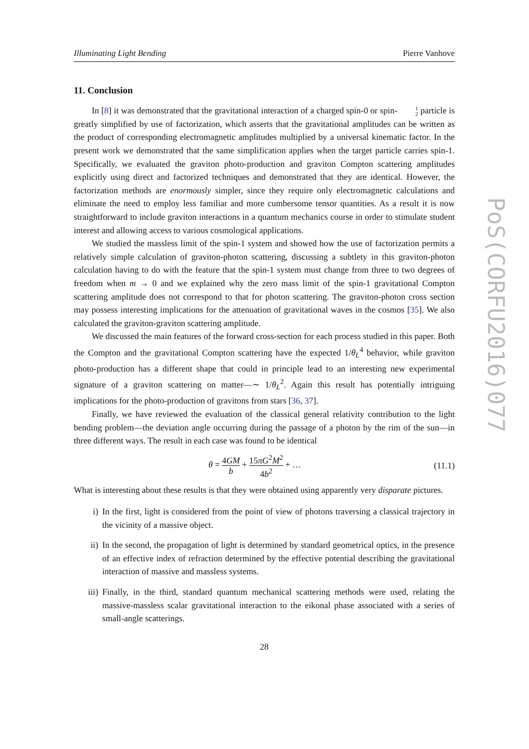Illuminating Light Bending Pierre Vanhove
11. Conclusion
In [8] it was demonstrated that the gravitational interaction of a charged spin-0 or spin-1 2 particle is greatly simplified by use of factorization, which asserts that the gravitational amplitudes can be written as the product of corresponding electromagnetic amplitudes multiplied by a universal kinematic factor. In the present work we demonstrated that the same simplification applies when the target particle carries spin-1. Specifically, we evaluated the graviton photo-production and graviton Compton scattering amplitudes explicitly using direct and factorized techniques and demonstrated that they are identical. However, the factorization methods are enormously simpler, since they require only electromagnetic calculations and eliminate the need to employ less familiar and more cumbersome tensor quantities. As a result it is now straightforward to include graviton interactions in a quantum mechanics course in order to stimulate student interest and allowing access to various cosmological applications.
We studied the massless limit of the spin-1 system and showed how the use of factorization permits a relatively simple calculation of graviton-photon scattering, discussing a subtlety in this graviton-photon calculation having to do with the feature that the spin-1 system must change from three to two degrees of freedom when m → 0 and we explained why the zero mass limit of the spin-1 gravitational Compton scattering amplitude does not correspond to that for photon scattering. The graviton-photon cross section may possess interesting implications for the attenuation of gravitational waves in the cosmos [35]. We also calculated the graviton-graviton scattering amplitude.
We discussed the main features of the forward cross-section for each process studied in this paper. Both the Compton and the gravitational Compton scattering have the expected 1/θ<sub>L</sub><sup>4</sup> behavior, while graviton photo-production has a different shape that could in principle lead to an interesting new experimental signature of a graviton scattering on matter—∼ 1/θ<sub>L</sub><sup>2</sup>. Again this result has potentially intriguing implications for the photo-production of gravitons from stars [36, 37].
Finally, we have reviewed the evaluation of the classical general relativity contribution to the light bending problem—the deviation angle occurring during the passage of a photon by the rim of the sun—in three different ways. The result in each case was found to be identical
θ = 4GM b + 15πG<sup>2</sup>M<sup>2</sup> 4b<sup>2</sup> + … (11.1)
What is interesting about these results is that they were obtained using apparently very disparate pictures.
i) In the first, light is considered from the point of view of photons traversing a classical trajectory in the vicinity of a massive object.
ii) In the second, the propagation of light is determined by standard geometrical optics, in the presence of an effective index of refraction determined by the effective potential describing the gravitational interaction of massive and massless systems.
iii) Finally, in the third, standard quantum mechanical scattering methods were used, relating the massive-massless scalar gravitational interaction to the eikonal phase associated with a series of small-angle scatterings.
28
PoS(CORFU2016)077